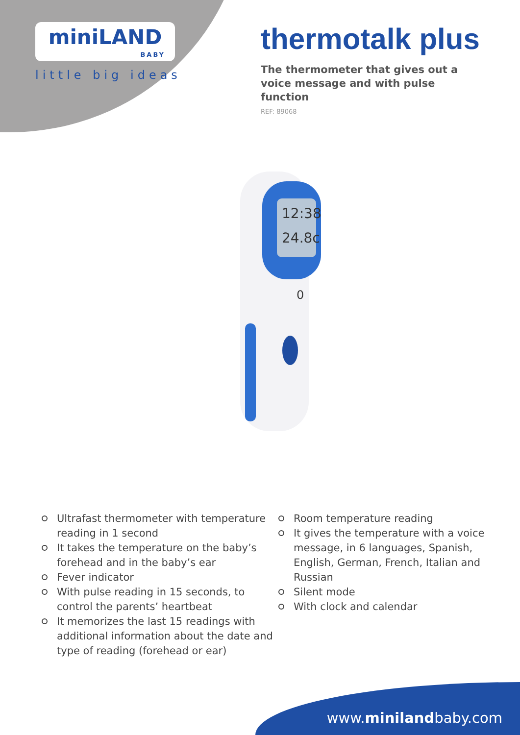miniLAND
BABY
little big ideas
thermotalk plus
The thermometer that gives out a voice message and with pulse function
REF: 89068
12:38
24.8c
0
Ultrafast thermometer with temperature reading in 1 second
It takes the temperature on the baby’s forehead and in the baby’s ear
Fever indicator
With pulse reading in 15 seconds, to control the parents’ heartbeat
It memorizes the last 15 readings with additional information about the date and type of reading (forehead or ear)
Room temperature reading
It gives the temperature with a voice message, in 6 languages, Spanish, English, German, French, Italian and Russian
Silent mode
With clock and calendar
www.minilandbaby.com